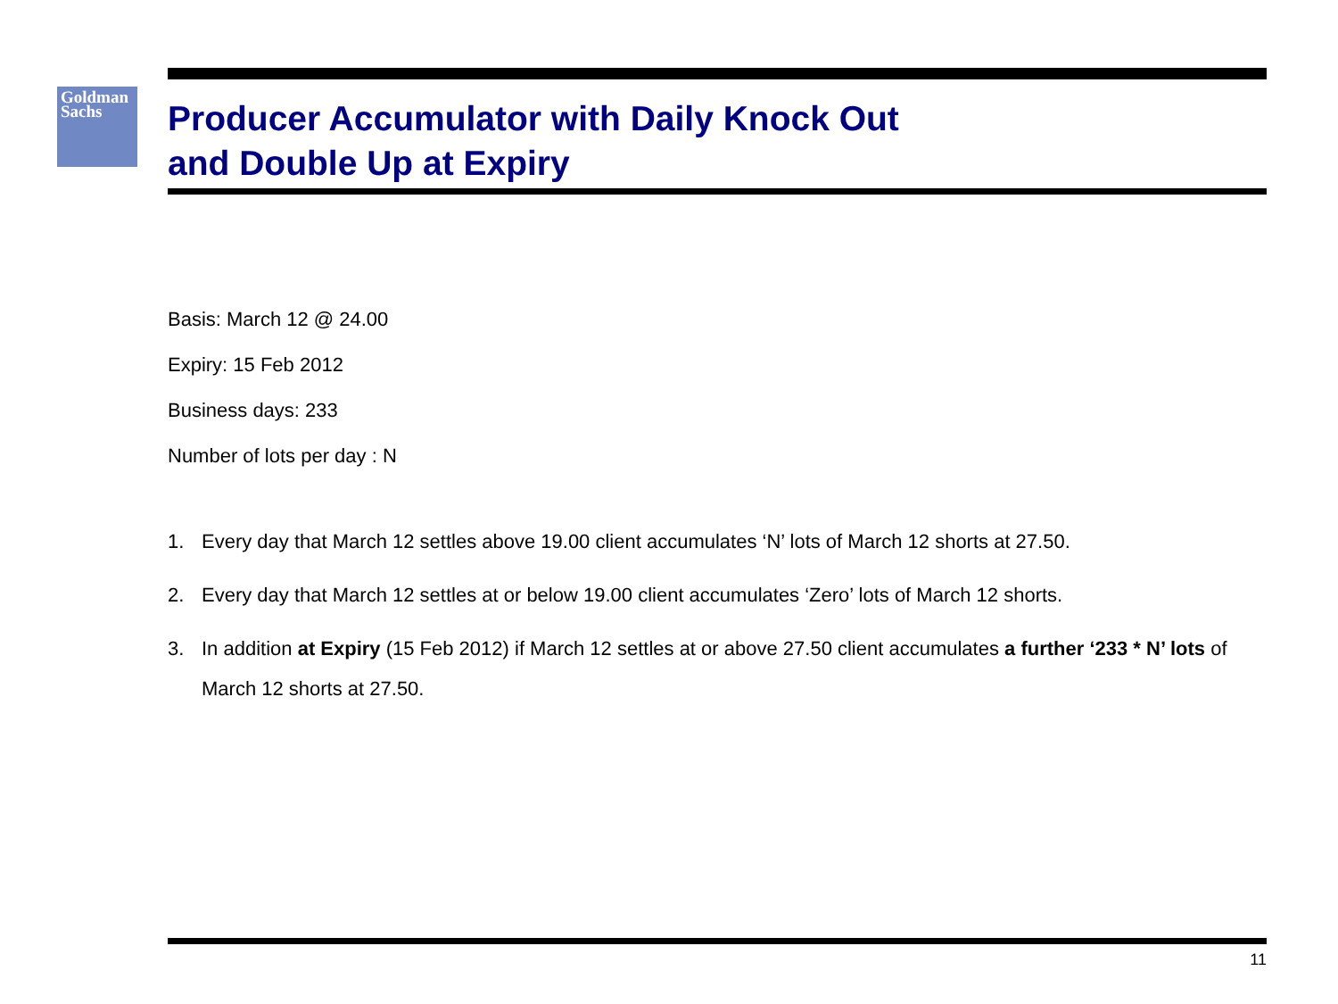Goldman
Sachs
Producer Accumulator with Daily Knock Out
and Double Up at Expiry
Basis: March 12 @ 24.00
Expiry: 15 Feb 2012
Business days: 233
Number of lots per day : N
1. Every day that March 12 settles above 19.00 client accumulates ‘N’ lots of March 12 shorts at 27.50.
2. Every day that March 12 settles at or below 19.00 client accumulates ‘Zero’ lots of March 12 shorts.
3. In addition at Expiry (15 Feb 2012) if March 12 settles at or above 27.50 client accumulates a further ‘233 * N’ lots of March 12 shorts at 27.50.
11